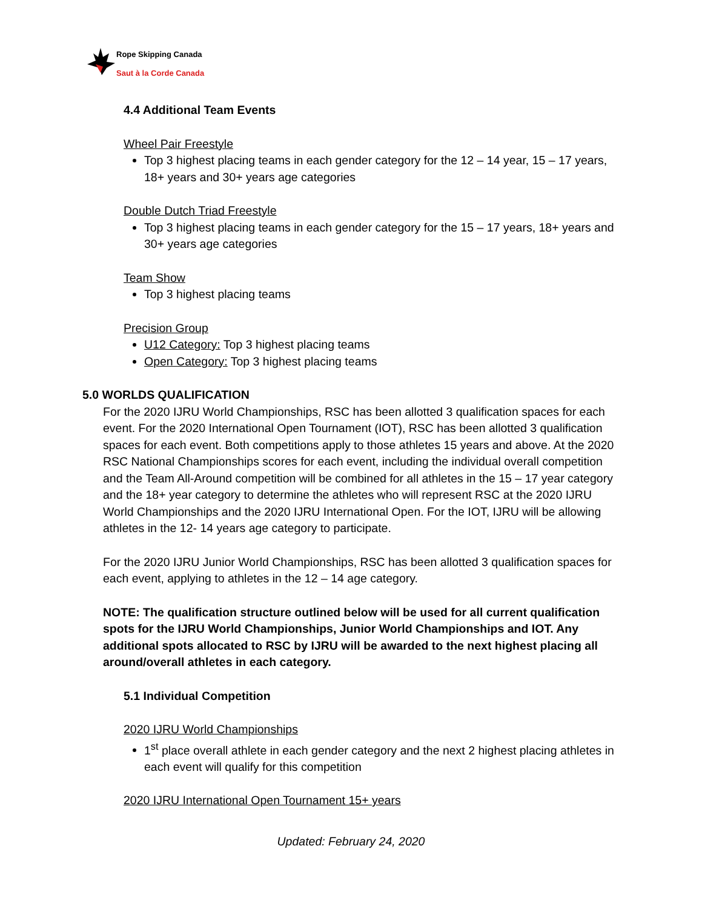Rope Skipping Canada
Saut à la Corde Canada
4.4 Additional Team Events
Wheel Pair Freestyle
Top 3 highest placing teams in each gender category for the 12 – 14 year, 15 – 17 years, 18+ years and 30+ years age categories
Double Dutch Triad Freestyle
Top 3 highest placing teams in each gender category for the 15 – 17 years, 18+ years and 30+ years age categories
Team Show
Top 3 highest placing teams
Precision Group
U12 Category: Top 3 highest placing teams
Open Category: Top 3 highest placing teams
5.0 WORLDS QUALIFICATION
For the 2020 IJRU World Championships, RSC has been allotted 3 qualification spaces for each event. For the 2020 International Open Tournament (IOT), RSC has been allotted 3 qualification spaces for each event. Both competitions apply to those athletes 15 years and above. At the 2020 RSC National Championships scores for each event, including the individual overall competition and the Team All-Around competition will be combined for all athletes in the 15 – 17 year category and the 18+ year category to determine the athletes who will represent RSC at the 2020 IJRU World Championships and the 2020 IJRU International Open. For the IOT, IJRU will be allowing athletes in the 12- 14 years age category to participate.
For the 2020 IJRU Junior World Championships, RSC has been allotted 3 qualification spaces for each event, applying to athletes in the 12 – 14 age category.
NOTE: The qualification structure outlined below will be used for all current qualification spots for the IJRU World Championships, Junior World Championships and IOT. Any additional spots allocated to RSC by IJRU will be awarded to the next highest placing all around/overall athletes in each category.
5.1 Individual Competition
2020 IJRU World Championships
1<sup>st</sup> place overall athlete in each gender category and the next 2 highest placing athletes in each event will qualify for this competition
2020 IJRU International Open Tournament 15+ years
Updated: February 24, 2020